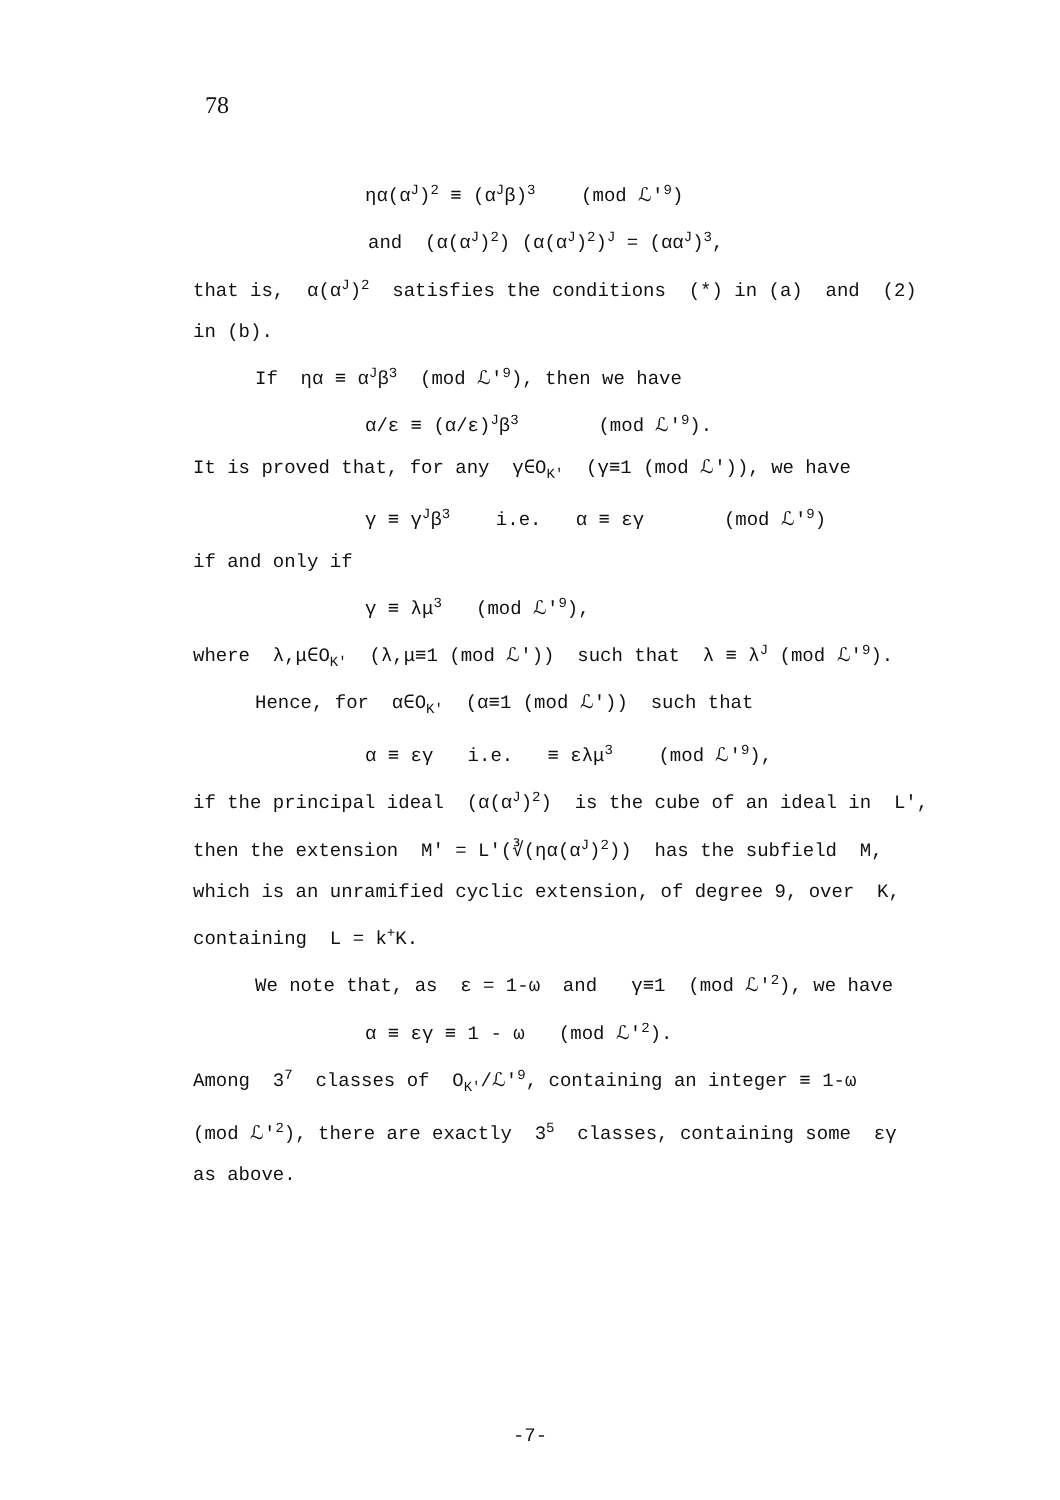78
ηα(α<sup>J</sup>)<sup>2</sup> ≡ (α<sup>J</sup>β)<sup>3</sup> (mod ℒ'<sup>9</sup>)
and (α(α<sup>J</sup>)<sup>2</sup>) (α(α<sup>J</sup>)<sup>2</sup>)<sup>J</sup> = (αα<sup>J</sup>)<sup>3</sup>,
that is, α(α<sup>J</sup>)<sup>2</sup> satisfies the conditions (*) in (a) and (2)
in (b).
If ηα ≡ α<sup>J</sup>β<sup>3</sup> (mod ℒ'<sup>9</sup>), then we have
α/ε ≡ (α/ε)<sup>J</sup>β<sup>3</sup> (mod ℒ'<sup>9</sup>).
It is proved that, for any γ∈O<sub>K'</sub> (γ≡1 (mod ℒ')), we have
γ ≡ γ<sup>J</sup>β<sup>3</sup> i.e. α ≡ εγ (mod ℒ'<sup>9</sup>)
if and only if
γ ≡ λμ<sup>3</sup> (mod ℒ'<sup>9</sup>),
where λ,μ∈O<sub>K'</sub> (λ,μ≡1 (mod ℒ')) such that λ ≡ λ<sup>J</sup> (mod ℒ'<sup>9</sup>).
Hence, for α∈O<sub>K'</sub> (α≡1 (mod ℒ')) such that
α ≡ εγ i.e. ≡ ελμ<sup>3</sup> (mod ℒ'<sup>9</sup>),
if the principal ideal (α(α<sup>J</sup>)<sup>2</sup>) is the cube of an ideal in L',
then the extension M' = L'(∛(ηα(α<sup>J</sup>)<sup>2</sup>)) has the subfield M,
which is an unramified cyclic extension, of degree 9, over K,
containing L = k<sup>+</sup>K.
We note that, as ε = 1-ω and γ≡1 (mod ℒ'<sup>2</sup>), we have
α ≡ εγ ≡ 1 - ω (mod ℒ'<sup>2</sup>).
Among 3<sup>7</sup> classes of O<sub>K'</sub>/ℒ'<sup>9</sup>, containing an integer ≡ 1-ω
(mod ℒ'<sup>2</sup>), there are exactly 3<sup>5</sup> classes, containing some εγ
as above.
-7-